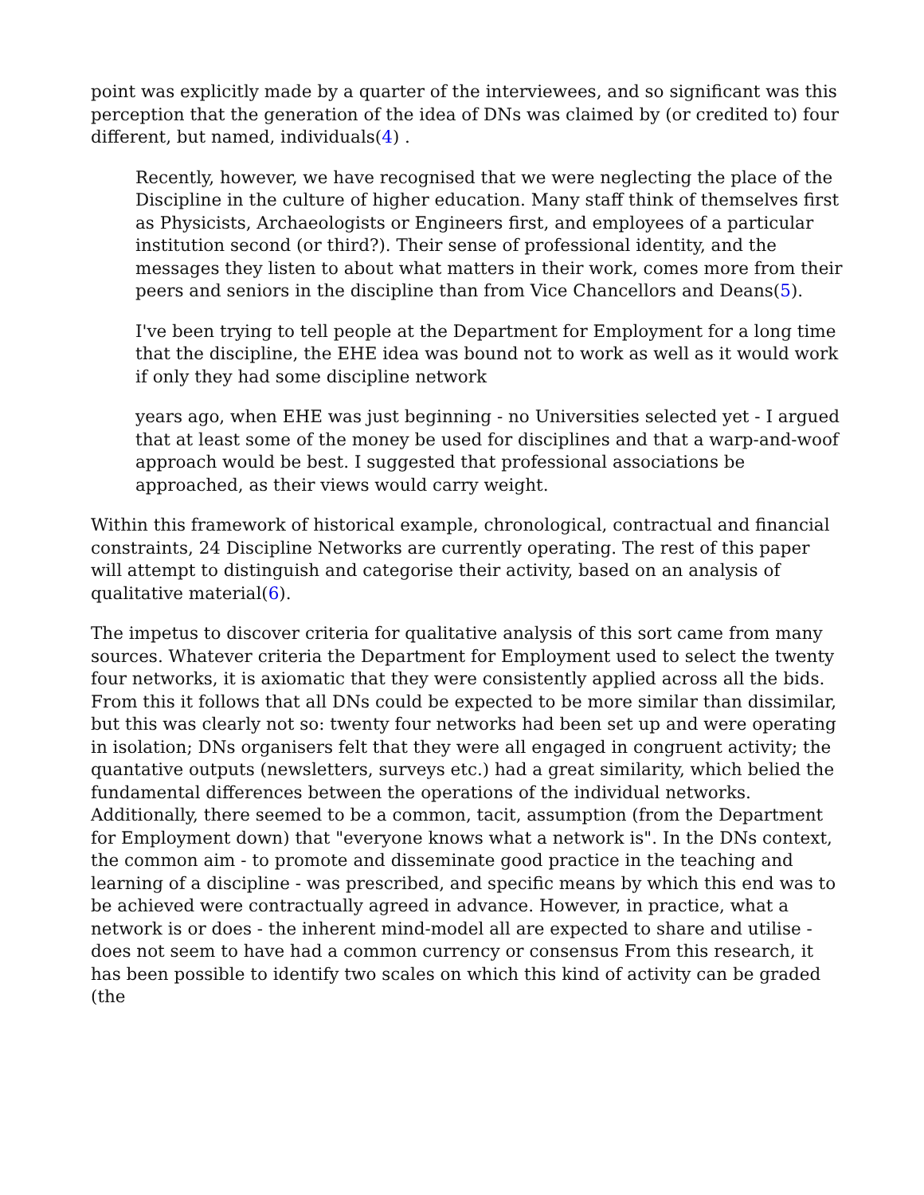point was explicitly made by a quarter of the interviewees, and so significant was this perception that the generation of the idea of DNs was claimed by (or credited to) four different, but named, individuals(4) .
Recently, however, we have recognised that we were neglecting the place of the Discipline in the culture of higher education. Many staff think of themselves first as Physicists, Archaeologists or Engineers first, and employees of a particular institution second (or third?). Their sense of professional identity, and the messages they listen to about what matters in their work, comes more from their peers and seniors in the discipline than from Vice Chancellors and Deans(5).
I've been trying to tell people at the Department for Employment for a long time that the discipline, the EHE idea was bound not to work as well as it would work if only they had some discipline network
years ago, when EHE was just beginning - no Universities selected yet - I argued that at least some of the money be used for disciplines and that a warp-and-woof approach would be best. I suggested that professional associations be approached, as their views would carry weight.
Within this framework of historical example, chronological, contractual and financial constraints, 24 Discipline Networks are currently operating. The rest of this paper will attempt to distinguish and categorise their activity, based on an analysis of qualitative material(6).
The impetus to discover criteria for qualitative analysis of this sort came from many sources. Whatever criteria the Department for Employment used to select the twenty four networks, it is axiomatic that they were consistently applied across all the bids. From this it follows that all DNs could be expected to be more similar than dissimilar, but this was clearly not so: twenty four networks had been set up and were operating in isolation; DNs organisers felt that they were all engaged in congruent activity; the quantative outputs (newsletters, surveys etc.) had a great similarity, which belied the fundamental differences between the operations of the individual networks. Additionally, there seemed to be a common, tacit, assumption (from the Department for Employment down) that "everyone knows what a network is". In the DNs context, the common aim - to promote and disseminate good practice in the teaching and learning of a discipline - was prescribed, and specific means by which this end was to be achieved were contractually agreed in advance. However, in practice, what a network is or does - the inherent mind-model all are expected to share and utilise - does not seem to have had a common currency or consensus From this research, it has been possible to identify two scales on which this kind of activity can be graded (the